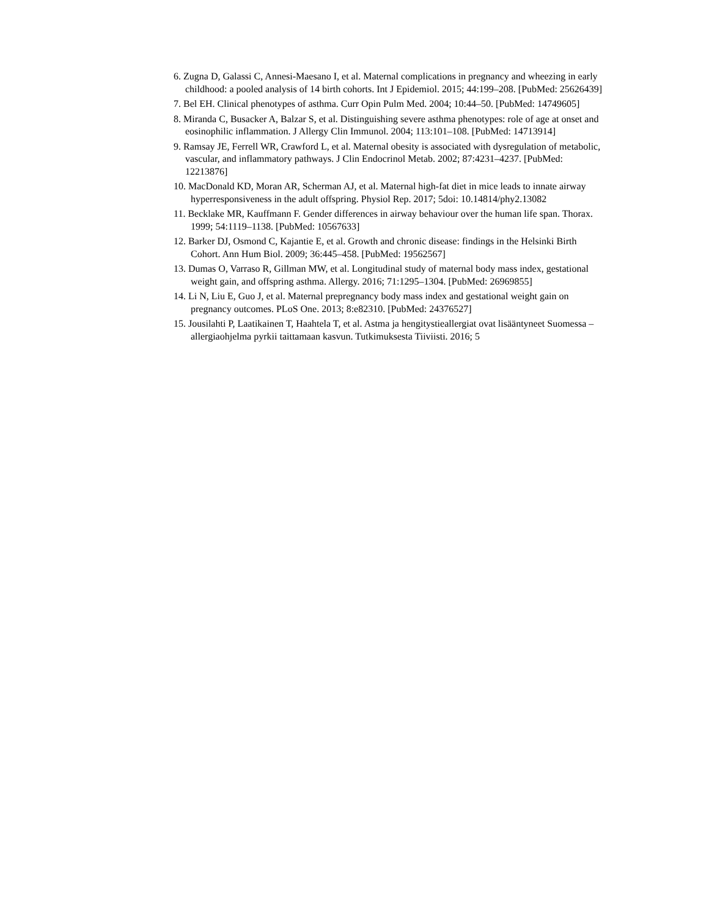6. Zugna D, Galassi C, Annesi-Maesano I, et al. Maternal complications in pregnancy and wheezing in early childhood: a pooled analysis of 14 birth cohorts. Int J Epidemiol. 2015; 44:199–208. [PubMed: 25626439]
7. Bel EH. Clinical phenotypes of asthma. Curr Opin Pulm Med. 2004; 10:44–50. [PubMed: 14749605]
8. Miranda C, Busacker A, Balzar S, et al. Distinguishing severe asthma phenotypes: role of age at onset and eosinophilic inflammation. J Allergy Clin Immunol. 2004; 113:101–108. [PubMed: 14713914]
9. Ramsay JE, Ferrell WR, Crawford L, et al. Maternal obesity is associated with dysregulation of metabolic, vascular, and inflammatory pathways. J Clin Endocrinol Metab. 2002; 87:4231–4237. [PubMed: 12213876]
10. MacDonald KD, Moran AR, Scherman AJ, et al. Maternal high-fat diet in mice leads to innate airway hyperresponsiveness in the adult offspring. Physiol Rep. 2017; 5doi: 10.14814/phy2.13082
11. Becklake MR, Kauffmann F. Gender differences in airway behaviour over the human life span. Thorax. 1999; 54:1119–1138. [PubMed: 10567633]
12. Barker DJ, Osmond C, Kajantie E, et al. Growth and chronic disease: findings in the Helsinki Birth Cohort. Ann Hum Biol. 2009; 36:445–458. [PubMed: 19562567]
13. Dumas O, Varraso R, Gillman MW, et al. Longitudinal study of maternal body mass index, gestational weight gain, and offspring asthma. Allergy. 2016; 71:1295–1304. [PubMed: 26969855]
14. Li N, Liu E, Guo J, et al. Maternal prepregnancy body mass index and gestational weight gain on pregnancy outcomes. PLoS One. 2013; 8:e82310. [PubMed: 24376527]
15. Jousilahti P, Laatikainen T, Haahtela T, et al. Astma ja hengitystieallergiat ovat lisääntyneet Suomessa – allergiaohjelma pyrkii taittamaan kasvun. Tutkimuksesta Tiiviisti. 2016; 5